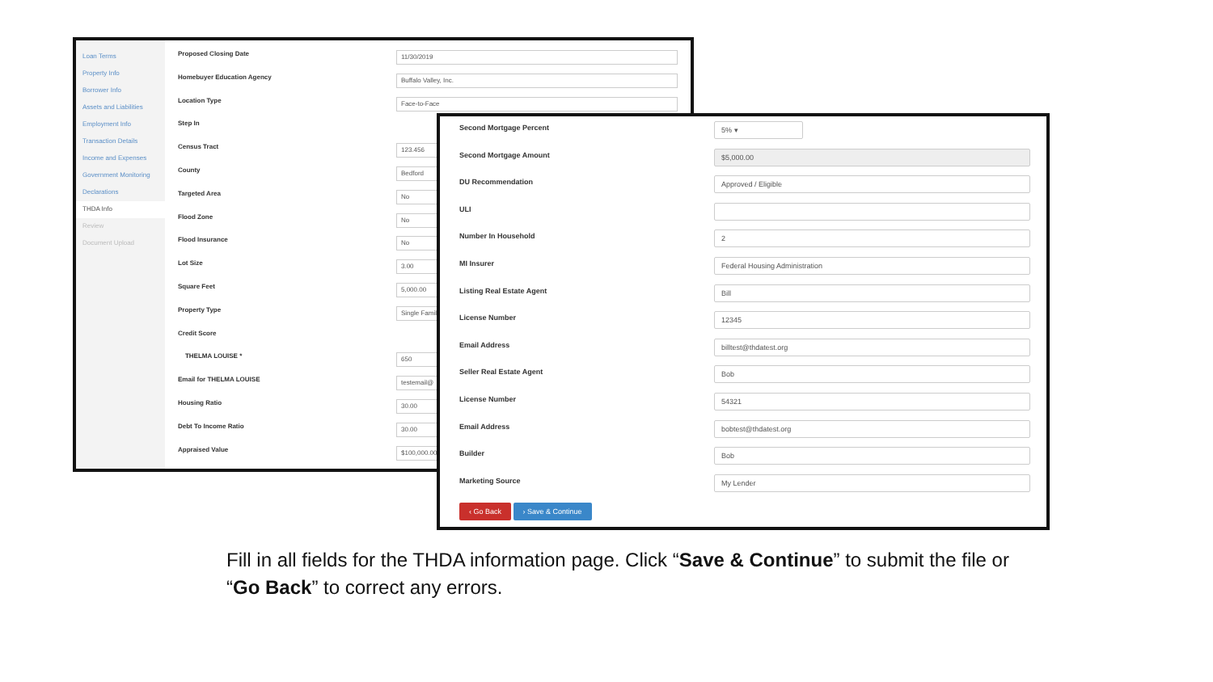Loan Terms
Property Info
Borrower Info
Assets and Liabilities
Employment Info
Transaction Details
Income and Expenses
Government Monitoring
Declarations
THDA Info
Review
Document Upload
Proposed Closing Date 11/30/2019
Homebuyer Education Agency Buffalo Valley, Inc.
Location Type Face-to-Face
Step In
Census Tract 123.456
County Bedford
Targeted Area No
Flood Zone No
Flood Insurance No
Lot Size 3.00
Square Feet 5,000.00
Property Type Single Famil
Credit Score
THELMA LOUISE * 650
Email for THELMA LOUISE testemail@
Housing Ratio 30.00
Debt To Income Ratio 30.00
Appraised Value $100,000.00
Second Mortgage Percent 5% ▾
Second Mortgage Amount $5,000.00
DU Recommendation Approved / Eligible
ULI
Number In Household 2
MI Insurer Federal Housing Administration
Listing Real Estate Agent Bill
License Number 12345
Email Address billtest@thdatest.org
Seller Real Estate Agent Bob
License Number 54321
Email Address bobtest@thdatest.org
Builder Bob
Marketing Source My Lender
‹ Go Back › Save & Continue
Fill in all fields for the THDA information page. Click “Save & Continue” to submit the file or “Go Back” to correct any errors.